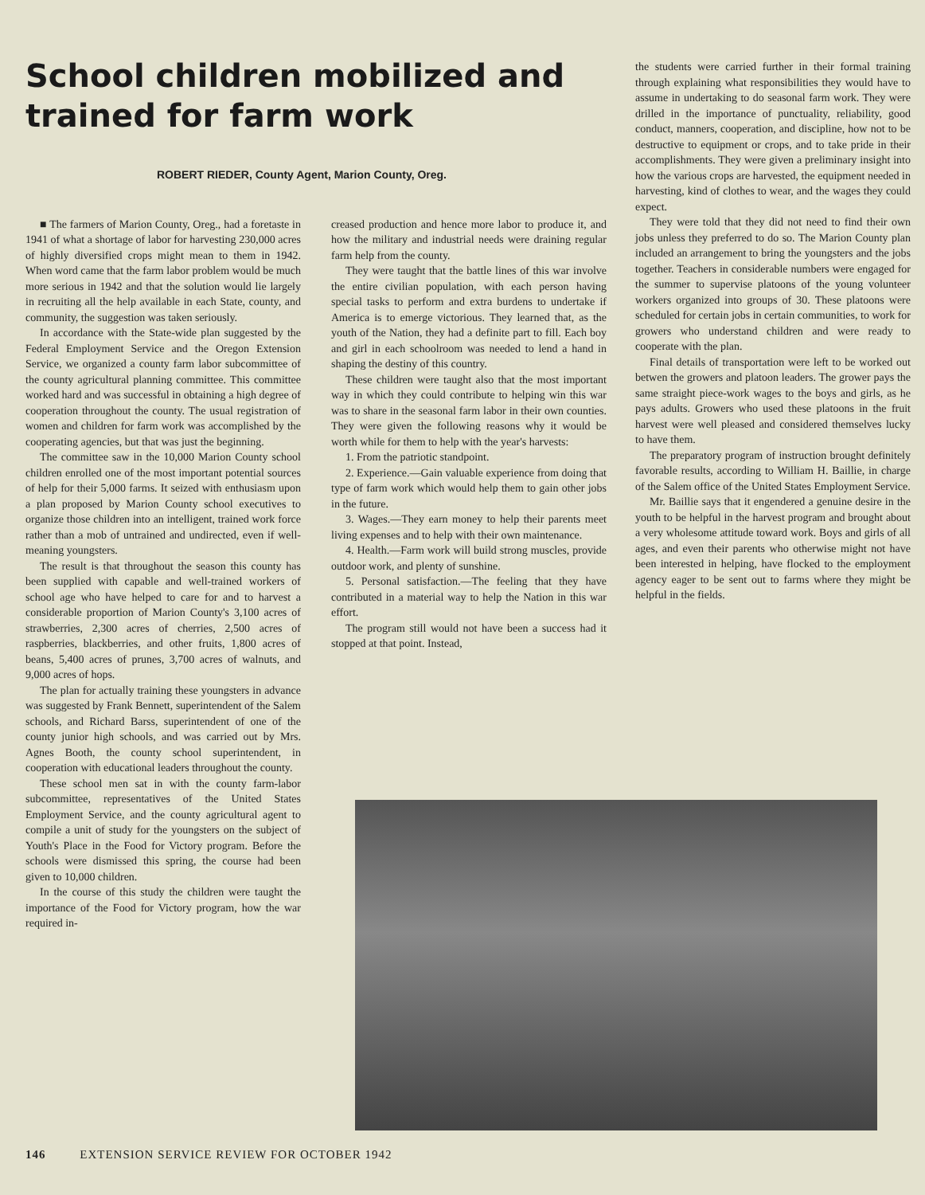School children mobilized and trained for farm work
ROBERT RIEDER, County Agent, Marion County, Oreg.
■ The farmers of Marion County, Oreg., had a foretaste in 1941 of what a shortage of labor for harvesting 230,000 acres of highly diversified crops might mean to them in 1942. When word came that the farm labor problem would be much more serious in 1942 and that the solution would lie largely in recruiting all the help available in each State, county, and community, the suggestion was taken seriously.
In accordance with the State-wide plan suggested by the Federal Employment Service and the Oregon Extension Service, we organized a county farm labor subcommittee of the county agricultural planning committee. This committee worked hard and was successful in obtaining a high degree of cooperation throughout the county. The usual registration of women and children for farm work was accomplished by the cooperating agencies, but that was just the beginning.
The committee saw in the 10,000 Marion County school children enrolled one of the most important potential sources of help for their 5,000 farms. It seized with enthusiasm upon a plan proposed by Marion County school executives to organize those children into an intelligent, trained work force rather than a mob of untrained and undirected, even if well-meaning youngsters.
The result is that throughout the season this county has been supplied with capable and well-trained workers of school age who have helped to care for and to harvest a considerable proportion of Marion County's 3,100 acres of strawberries, 2,300 acres of cherries, 2,500 acres of raspberries, blackberries, and other fruits, 1,800 acres of beans, 5,400 acres of prunes, 3,700 acres of walnuts, and 9,000 acres of hops.
The plan for actually training these youngsters in advance was suggested by Frank Bennett, superintendent of the Salem schools, and Richard Barss, superintendent of one of the county junior high schools, and was carried out by Mrs. Agnes Booth, the county school superintendent, in cooperation with educational leaders throughout the county.
These school men sat in with the county farm-labor subcommittee, representatives of the United States Employment Service, and the county agricultural agent to compile a unit of study for the youngsters on the subject of Youth's Place in the Food for Victory program. Before the schools were dismissed this spring, the course had been given to 10,000 children.
In the course of this study the children were taught the importance of the Food for Victory program, how the war required in-
creased production and hence more labor to produce it, and how the military and industrial needs were draining regular farm help from the county.
They were taught that the battle lines of this war involve the entire civilian population, with each person having special tasks to perform and extra burdens to undertake if America is to emerge victorious. They learned that, as the youth of the Nation, they had a definite part to fill. Each boy and girl in each schoolroom was needed to lend a hand in shaping the destiny of this country.
These children were taught also that the most important way in which they could contribute to helping win this war was to share in the seasonal farm labor in their own counties. They were given the following reasons why it would be worth while for them to help with the year's harvests:
1. From the patriotic standpoint.
2. Experience.—Gain valuable experience from doing that type of farm work which would help them to gain other jobs in the future.
3. Wages.—They earn money to help their parents meet living expenses and to help with their own maintenance.
4. Health.—Farm work will build strong muscles, provide outdoor work, and plenty of sunshine.
5. Personal satisfaction.—The feeling that they have contributed in a material way to help the Nation in this war effort.
The program still would not have been a success had it stopped at that point. Instead,
the students were carried further in their formal training through explaining what responsibilities they would have to assume in undertaking to do seasonal farm work. They were drilled in the importance of punctuality, reliability, good conduct, manners, cooperation, and discipline, how not to be destructive to equipment or crops, and to take pride in their accomplishments. They were given a preliminary insight into how the various crops are harvested, the equipment needed in harvesting, kind of clothes to wear, and the wages they could expect.
They were told that they did not need to find their own jobs unless they preferred to do so. The Marion County plan included an arrangement to bring the youngsters and the jobs together. Teachers in considerable numbers were engaged for the summer to supervise platoons of the young volunteer workers organized into groups of 30. These platoons were scheduled for certain jobs in certain communities, to work for growers who understand children and were ready to cooperate with the plan.
Final details of transportation were left to be worked out betwen the growers and platoon leaders. The grower pays the same straight piece-work wages to the boys and girls, as he pays adults. Growers who used these platoons in the fruit harvest were well pleased and considered themselves lucky to have them.
The preparatory program of instruction brought definitely favorable results, according to William H. Baillie, in charge of the Salem office of the United States Employment Service.
Mr. Baillie says that it engendered a genuine desire in the youth to be helpful in the harvest program and brought about a very wholesome attitude toward work. Boys and girls of all ages, and even their parents who otherwise might not have been interested in helping, have flocked to the employment agency eager to be sent out to farms where they might be helpful in the fields.
146 EXTENSION SERVICE REVIEW FOR OCTOBER 1942